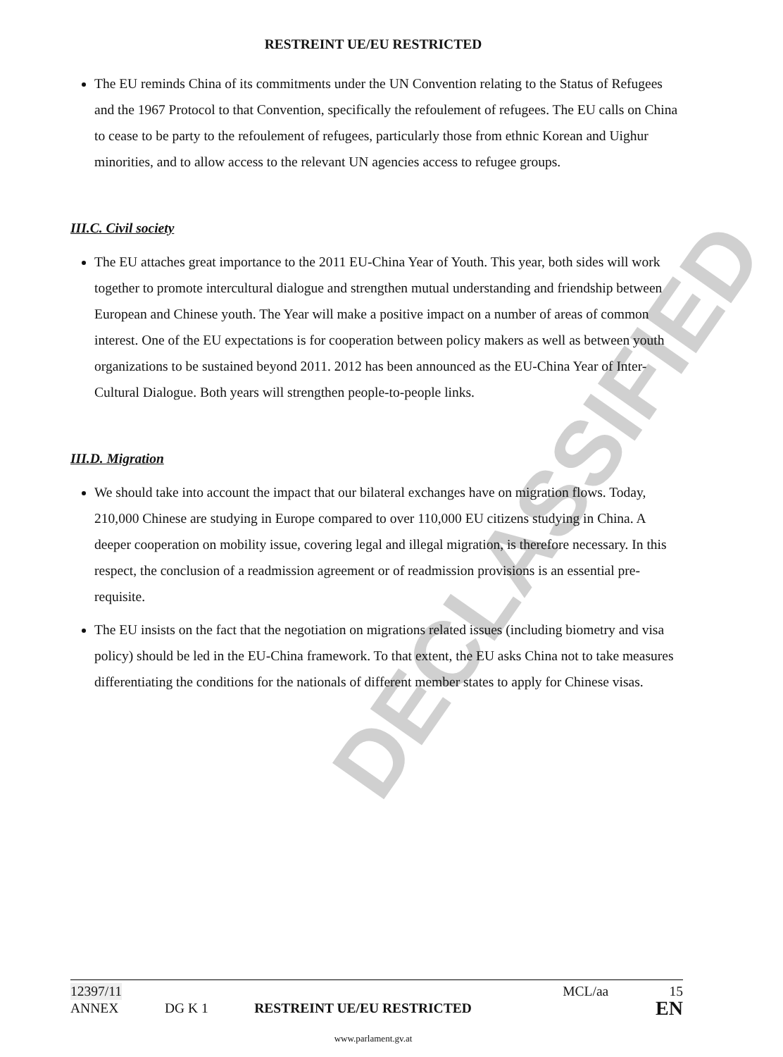DECLASSIFIED
RESTREINT UE/EU RESTRICTED
The EU reminds China of its commitments under the UN Convention relating to the Status of Refugees and the 1967 Protocol to that Convention, specifically the refoulement of refugees. The EU calls on China to cease to be party to the refoulement of refugees, particularly those from ethnic Korean and Uighur minorities, and to allow access to the relevant UN agencies access to refugee groups.
III.C. Civil society
The EU attaches great importance to the 2011 EU-China Year of Youth. This year, both sides will work together to promote intercultural dialogue and strengthen mutual understanding and friendship between European and Chinese youth. The Year will make a positive impact on a number of areas of common interest. One of the EU expectations is for cooperation between policy makers as well as between youth organizations to be sustained beyond 2011. 2012 has been announced as the EU-China Year of Inter-Cultural Dialogue. Both years will strengthen people-to-people links.
III.D. Migration
We should take into account the impact that our bilateral exchanges have on migration flows. Today, 210,000 Chinese are studying in Europe compared to over 110,000 EU citizens studying in China. A deeper cooperation on mobility issue, covering legal and illegal migration, is therefore necessary. In this respect, the conclusion of a readmission agreement or of readmission provisions is an essential pre-requisite.
The EU insists on the fact that the negotiation on migrations related issues (including biometry and visa policy) should be led in the EU-China framework. To that extent, the EU asks China not to take measures differentiating the conditions for the nationals of different member states to apply for Chinese visas.
12397/11 MCL/aa 15
ANNEX DG K 1 RESTREINT UE/EU RESTRICTED EN
www.parlament.gv.at